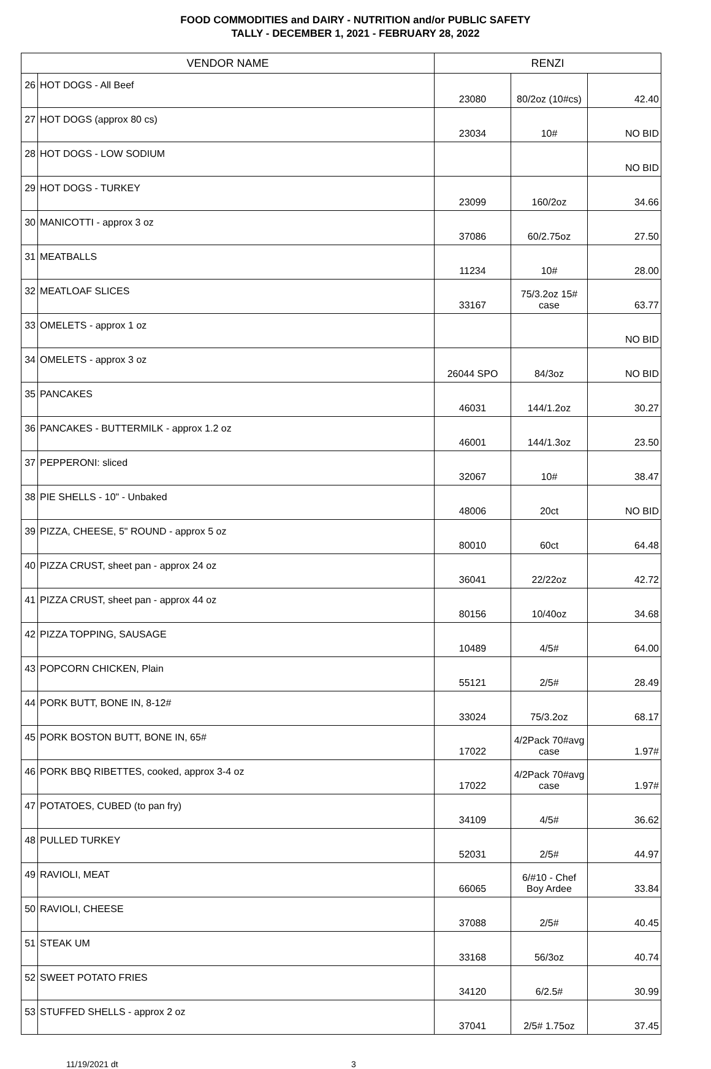FOOD COMMODITIES and DAIRY - NUTRITION and/or PUBLIC SAFETY
TALLY - DECEMBER 1, 2021 - FEBRUARY 28, 2022
| VENDOR NAME | | RENZI | | |
| --- | --- | --- | --- | --- |
| 26 | HOT DOGS - All Beef | 23080 | 80/2oz (10#cs) | 42.40 |
| 27 | HOT DOGS (approx 80 cs) | 23034 | 10# | NO BID |
| 28 | HOT DOGS - LOW SODIUM | | | NO BID |
| 29 | HOT DOGS - TURKEY | 23099 | 160/2oz | 34.66 |
| 30 | MANICOTTI - approx 3 oz | 37086 | 60/2.75oz | 27.50 |
| 31 | MEATBALLS | 11234 | 10# | 28.00 |
| 32 | MEATLOAF SLICES | 33167 | 75/3.2oz 15# case | 63.77 |
| 33 | OMELETS - approx 1 oz | | | NO BID |
| 34 | OMELETS - approx 3 oz | 26044 SPO | 84/3oz | NO BID |
| 35 | PANCAKES | 46031 | 144/1.2oz | 30.27 |
| 36 | PANCAKES - BUTTERMILK - approx 1.2 oz | 46001 | 144/1.3oz | 23.50 |
| 37 | PEPPERONI: sliced | 32067 | 10# | 38.47 |
| 38 | PIE SHELLS - 10" - Unbaked | 48006 | 20ct | NO BID |
| 39 | PIZZA, CHEESE, 5" ROUND - approx 5 oz | 80010 | 60ct | 64.48 |
| 40 | PIZZA CRUST, sheet pan - approx 24 oz | 36041 | 22/22oz | 42.72 |
| 41 | PIZZA CRUST, sheet pan - approx 44 oz | 80156 | 10/40oz | 34.68 |
| 42 | PIZZA TOPPING, SAUSAGE | 10489 | 4/5# | 64.00 |
| 43 | POPCORN CHICKEN, Plain | 55121 | 2/5# | 28.49 |
| 44 | PORK BUTT, BONE IN, 8-12# | 33024 | 75/3.2oz | 68.17 |
| 45 | PORK BOSTON BUTT, BONE IN, 65# | 17022 | 4/2Pack 70#avg case | 1.97# |
| 46 | PORK BBQ RIBETTES, cooked, approx 3-4 oz | 17022 | 4/2Pack 70#avg case | 1.97# |
| 47 | POTATOES, CUBED (to pan fry) | 34109 | 4/5# | 36.62 |
| 48 | PULLED TURKEY | 52031 | 2/5# | 44.97 |
| 49 | RAVIOLI, MEAT | 66065 | 6/#10 - Chef Boy Ardee | 33.84 |
| 50 | RAVIOLI, CHEESE | 37088 | 2/5# | 40.45 |
| 51 | STEAK UM | 33168 | 56/3oz | 40.74 |
| 52 | SWEET POTATO FRIES | 34120 | 6/2.5# | 30.99 |
| 53 | STUFFED SHELLS - approx 2 oz | 37041 | 2/5# 1.75oz | 37.45 |
11/19/2021 dt 3